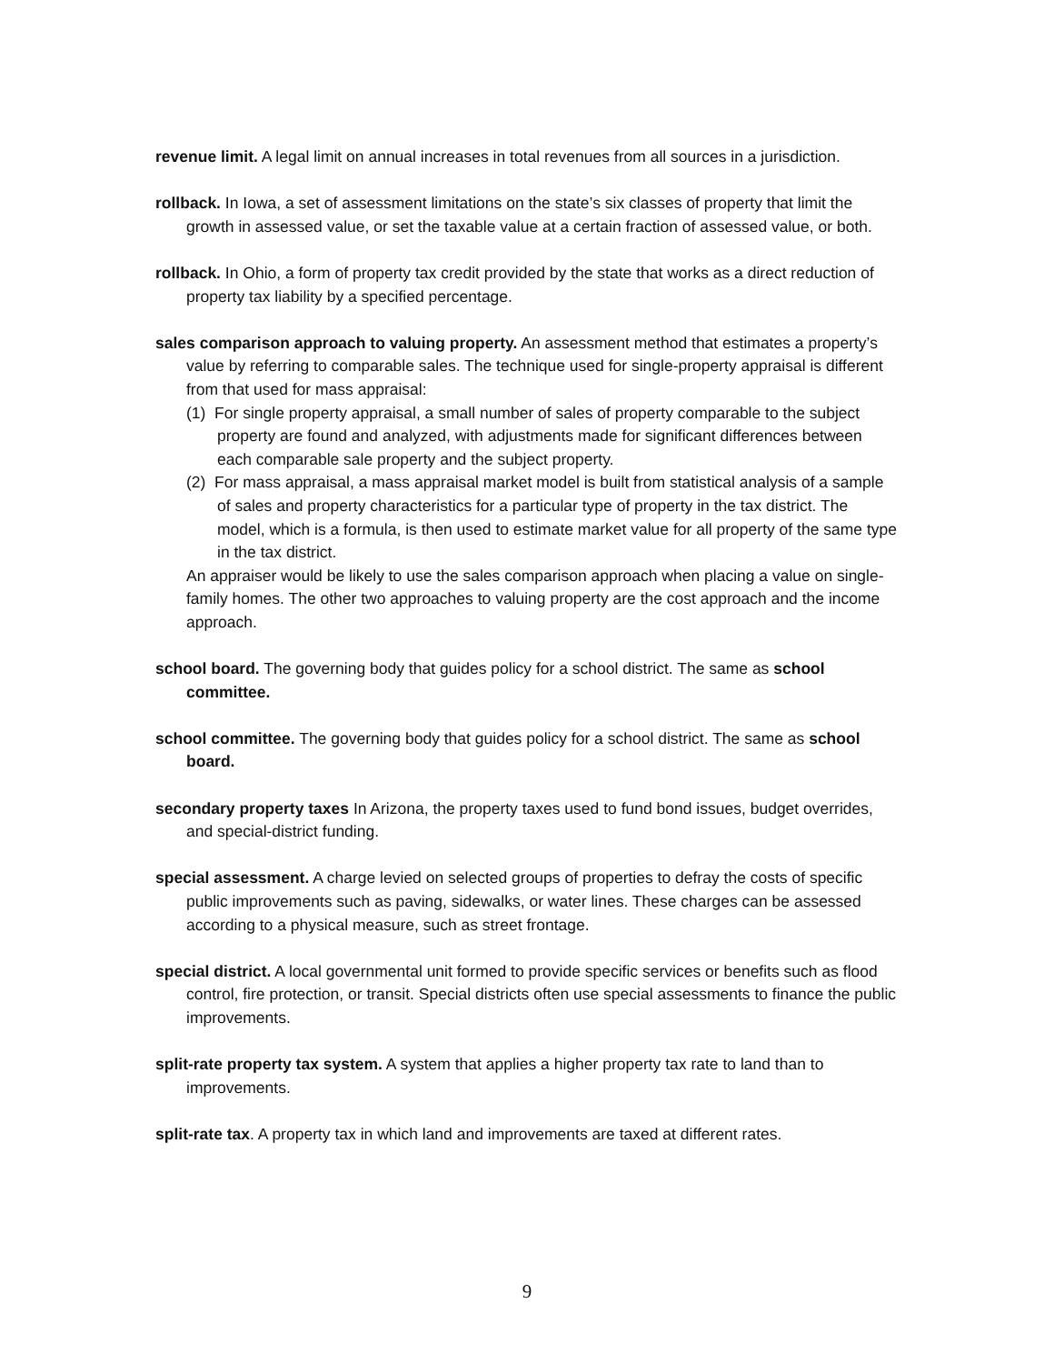revenue limit. A legal limit on annual increases in total revenues from all sources in a jurisdiction.
rollback. In Iowa, a set of assessment limitations on the state’s six classes of property that limit the growth in assessed value, or set the taxable value at a certain fraction of assessed value, or both.
rollback. In Ohio, a form of property tax credit provided by the state that works as a direct reduction of property tax liability by a specified percentage.
sales comparison approach to valuing property. An assessment method that estimates a property’s value by referring to comparable sales. The technique used for single-property appraisal is different from that used for mass appraisal:
(1) For single property appraisal, a small number of sales of property comparable to the subject property are found and analyzed, with adjustments made for significant differences between each comparable sale property and the subject property.
(2) For mass appraisal, a mass appraisal market model is built from statistical analysis of a sample of sales and property characteristics for a particular type of property in the tax district. The model, which is a formula, is then used to estimate market value for all property of the same type in the tax district.
An appraiser would be likely to use the sales comparison approach when placing a value on single-family homes. The other two approaches to valuing property are the cost approach and the income approach.
school board. The governing body that guides policy for a school district. The same as school committee.
school committee. The governing body that guides policy for a school district. The same as school board.
secondary property taxes In Arizona, the property taxes used to fund bond issues, budget overrides, and special-district funding.
special assessment. A charge levied on selected groups of properties to defray the costs of specific public improvements such as paving, sidewalks, or water lines. These charges can be assessed according to a physical measure, such as street frontage.
special district. A local governmental unit formed to provide specific services or benefits such as flood control, fire protection, or transit. Special districts often use special assessments to finance the public improvements.
split-rate property tax system. A system that applies a higher property tax rate to land than to improvements.
split-rate tax. A property tax in which land and improvements are taxed at different rates.
9